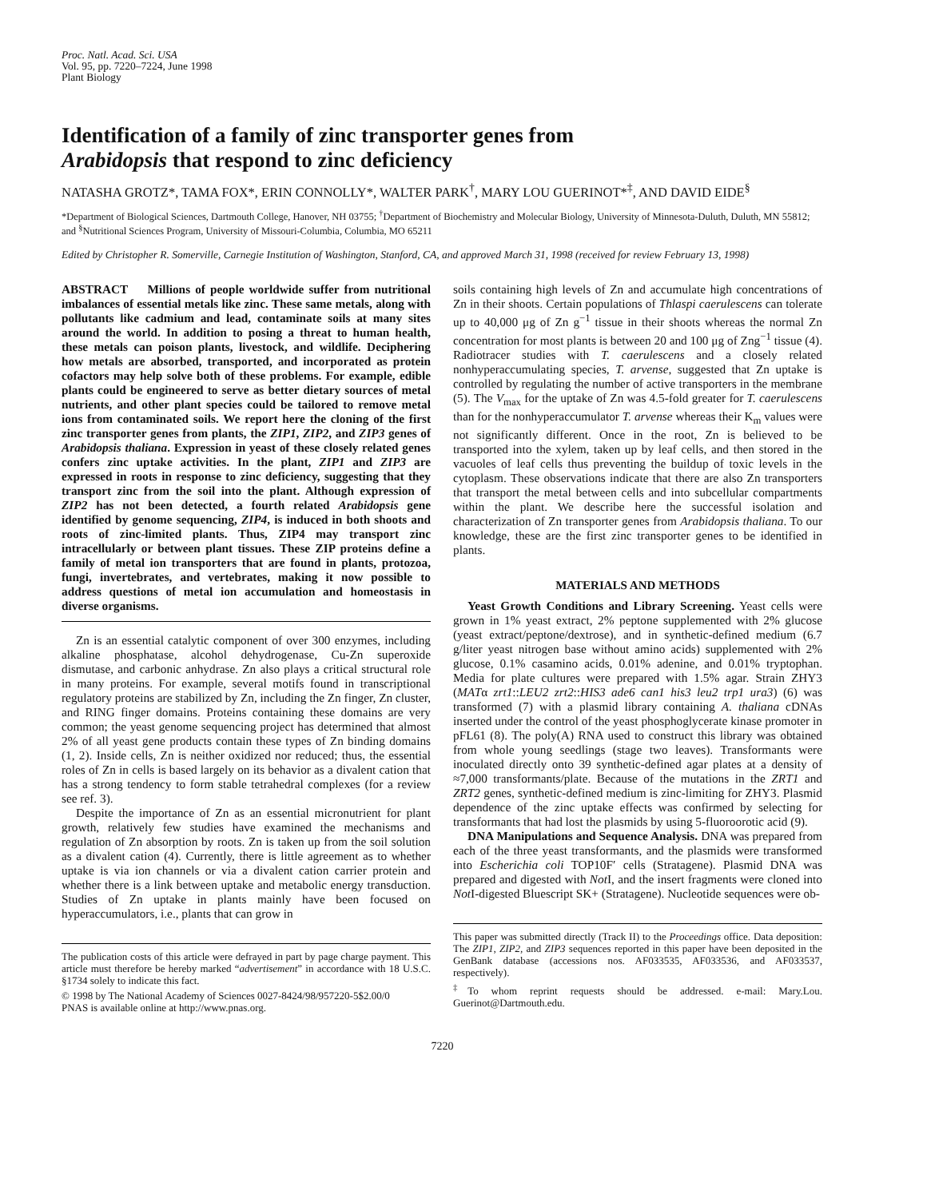Proc. Natl. Acad. Sci. USA
Vol. 95, pp. 7220–7224, June 1998
Plant Biology
Identification of a family of zinc transporter genes from
Arabidopsis that respond to zinc deficiency
NATASHA GROTZ*, TAMA FOX*, ERIN CONNOLLY*, WALTER PARK<sup>†</sup>, MARY LOU GUERINOT*<sup>‡</sup>, AND DAVID EIDE<sup>§</sup>
*Department of Biological Sciences, Dartmouth College, Hanover, NH 03755; <sup>†</sup>Department of Biochemistry and Molecular Biology, University of Minnesota-Duluth, Duluth, MN 55812; and <sup>§</sup>Nutritional Sciences Program, University of Missouri-Columbia, Columbia, MO 65211
Edited by Christopher R. Somerville, Carnegie Institution of Washington, Stanford, CA, and approved March 31, 1998 (received for review February 13, 1998)
ABSTRACT Millions of people worldwide suffer from nutritional imbalances of essential metals like zinc. These same metals, along with pollutants like cadmium and lead, contaminate soils at many sites around the world. In addition to posing a threat to human health, these metals can poison plants, livestock, and wildlife. Deciphering how metals are absorbed, transported, and incorporated as protein cofactors may help solve both of these problems. For example, edible plants could be engineered to serve as better dietary sources of metal nutrients, and other plant species could be tailored to remove metal ions from contaminated soils. We report here the cloning of the first zinc transporter genes from plants, the ZIP1, ZIP2, and ZIP3 genes of Arabidopsis thaliana. Expression in yeast of these closely related genes confers zinc uptake activities. In the plant, ZIP1 and ZIP3 are expressed in roots in response to zinc deficiency, suggesting that they transport zinc from the soil into the plant. Although expression of ZIP2 has not been detected, a fourth related Arabidopsis gene identified by genome sequencing, ZIP4, is induced in both shoots and roots of zinc-limited plants. Thus, ZIP4 may transport zinc intracellularly or between plant tissues. These ZIP proteins define a family of metal ion transporters that are found in plants, protozoa, fungi, invertebrates, and vertebrates, making it now possible to address questions of metal ion accumulation and homeostasis in diverse organisms.
Zn is an essential catalytic component of over 300 enzymes, including alkaline phosphatase, alcohol dehydrogenase, Cu-Zn superoxide dismutase, and carbonic anhydrase. Zn also plays a critical structural role in many proteins. For example, several motifs found in transcriptional regulatory proteins are stabilized by Zn, including the Zn finger, Zn cluster, and RING finger domains. Proteins containing these domains are very common; the yeast genome sequencing project has determined that almost 2% of all yeast gene products contain these types of Zn binding domains (1, 2). Inside cells, Zn is neither oxidized nor reduced; thus, the essential roles of Zn in cells is based largely on its behavior as a divalent cation that has a strong tendency to form stable tetrahedral complexes (for a review see ref. 3).
Despite the importance of Zn as an essential micronutrient for plant growth, relatively few studies have examined the mechanisms and regulation of Zn absorption by roots. Zn is taken up from the soil solution as a divalent cation (4). Currently, there is little agreement as to whether uptake is via ion channels or via a divalent cation carrier protein and whether there is a link between uptake and metabolic energy transduction. Studies of Zn uptake in plants mainly have been focused on hyperaccumulators, i.e., plants that can grow in
The publication costs of this article were defrayed in part by page charge payment. This article must therefore be hereby marked “advertisement” in accordance with 18 U.S.C. §1734 solely to indicate this fact.
© 1998 by The National Academy of Sciences 0027-8424/98/957220-5$2.00/0
PNAS is available online at http://www.pnas.org.
soils containing high levels of Zn and accumulate high concentrations of Zn in their shoots. Certain populations of Thlaspi caerulescens can tolerate up to 40,000 μg of Zn g<sup>−1</sup> tissue in their shoots whereas the normal Zn concentration for most plants is between 20 and 100 μg of Zng<sup>−1</sup> tissue (4). Radiotracer studies with T. caerulescens and a closely related nonhyperaccumulating species, T. arvense, suggested that Zn uptake is controlled by regulating the number of active transporters in the membrane (5). The V<sub>max</sub> for the uptake of Zn was 4.5-fold greater for T. caerulescens than for the nonhyperaccumulator T. arvense whereas their K<sub>m</sub> values were not significantly different. Once in the root, Zn is believed to be transported into the xylem, taken up by leaf cells, and then stored in the vacuoles of leaf cells thus preventing the buildup of toxic levels in the cytoplasm. These observations indicate that there are also Zn transporters that transport the metal between cells and into subcellular compartments within the plant. We describe here the successful isolation and characterization of Zn transporter genes from Arabidopsis thaliana. To our knowledge, these are the first zinc transporter genes to be identified in plants.
MATERIALS AND METHODS
Yeast Growth Conditions and Library Screening. Yeast cells were grown in 1% yeast extract, 2% peptone supplemented with 2% glucose (yeast extract/peptone/dextrose), and in synthetic-defined medium (6.7 g/liter yeast nitrogen base without amino acids) supplemented with 2% glucose, 0.1% casamino acids, 0.01% adenine, and 0.01% tryptophan. Media for plate cultures were prepared with 1.5% agar. Strain ZHY3 (MATα zrt1::LEU2 zrt2::HIS3 ade6 can1 his3 leu2 trp1 ura3) (6) was transformed (7) with a plasmid library containing A. thaliana cDNAs inserted under the control of the yeast phosphoglycerate kinase promoter in pFL61 (8). The poly(A) RNA used to construct this library was obtained from whole young seedlings (stage two leaves). Transformants were inoculated directly onto 39 synthetic-defined agar plates at a density of ≈7,000 transformants/plate. Because of the mutations in the ZRT1 and ZRT2 genes, synthetic-defined medium is zinc-limiting for ZHY3. Plasmid dependence of the zinc uptake effects was confirmed by selecting for transformants that had lost the plasmids by using 5-fluoroorotic acid (9).
DNA Manipulations and Sequence Analysis. DNA was prepared from each of the three yeast transformants, and the plasmids were transformed into Escherichia coli TOP10F′ cells (Stratagene). Plasmid DNA was prepared and digested with Not I, and the insert fragments were cloned into Not I-digested Bluescript SK+ (Stratagene). Nucleotide sequences were ob-
This paper was submitted directly (Track II) to the Proceedings office. Data deposition: The ZIP1, ZIP2, and ZIP3 sequences reported in this paper have been deposited in the GenBank database (accessions nos. AF033535, AF033536, and AF033537, respectively).
<sup>‡</sup> To whom reprint requests should be addressed. e-mail: Mary.Lou. Guerinot@Dartmouth.edu.
7220